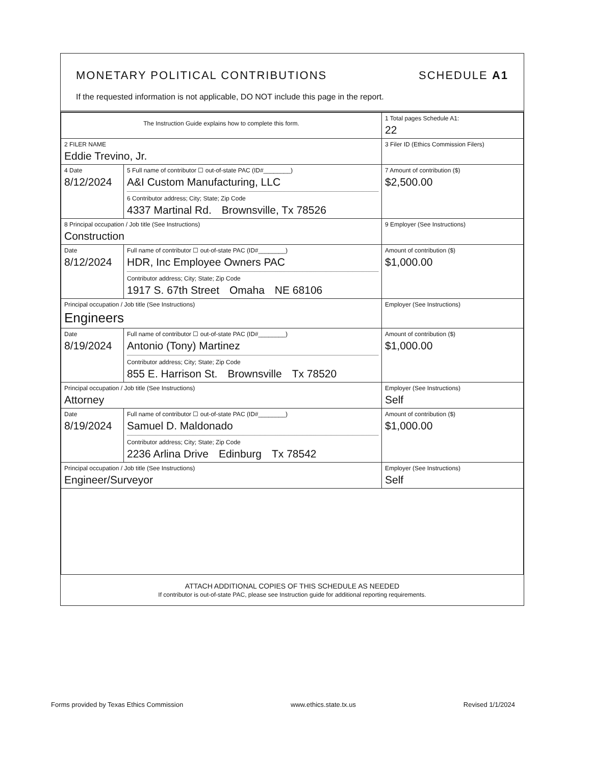MONETARY POLITICAL CONTRIBUTIONS SCHEDULE A1
If the requested information is not applicable, DO NOT include this page in the report.
| The Instruction Guide explains how to complete this form. | | | 1 Total pages Schedule A1: 22 |
| 2 FILER NAME Eddie Trevino, Jr. | | | 3 Filer ID (Ethics Commission Filers) |
| 4 Date 8/12/2024 | 5 Full name of contributor ☐ out-of-state PAC (ID#________) A&I Custom Manufacturing, LLC 6 Contributor address; City; State; Zip Code 4337 Martinal Rd. Brownsville, Tx 78526 | | 7 Amount of contribution ($) $2,500.00 |
| 8 Principal occupation / Job title (See Instructions) Construction | | 9 Employer (See Instructions) | |
| Date 8/12/2024 | Full name of contributor ☐ out-of-state PAC (ID#________) HDR, Inc Employee Owners PAC Contributor address; City; State; Zip Code 1917 S. 67th Street Omaha NE 68106 | | Amount of contribution ($) $1,000.00 |
| Principal occupation / Job title (See Instructions) Engineers | | Employer (See Instructions) | |
| Date 8/19/2024 | Full name of contributor ☐ out-of-state PAC (ID#________) Antonio (Tony) Martinez Contributor address; City; State; Zip Code 855 E. Harrison St. Brownsville Tx 78520 | | Amount of contribution ($) $1,000.00 |
| Principal occupation / Job title (See Instructions) Attorney | | Employer (See Instructions) Self | |
| Date 8/19/2024 | Full name of contributor ☐ out-of-state PAC (ID#________) Samuel D. Maldonado Contributor address; City; State; Zip Code 2236 Arlina Drive Edinburg Tx 78542 | | Amount of contribution ($) $1,000.00 |
| Principal occupation / Job title (See Instructions) Engineer/Surveyor | | Employer (See Instructions) Self | |
ATTACH ADDITIONAL COPIES OF THIS SCHEDULE AS NEEDED
If contributor is out-of-state PAC, please see Instruction guide for additional reporting requirements.
Forms provided by Texas Ethics Commission www.ethics.state.tx.us Revised 1/1/2024